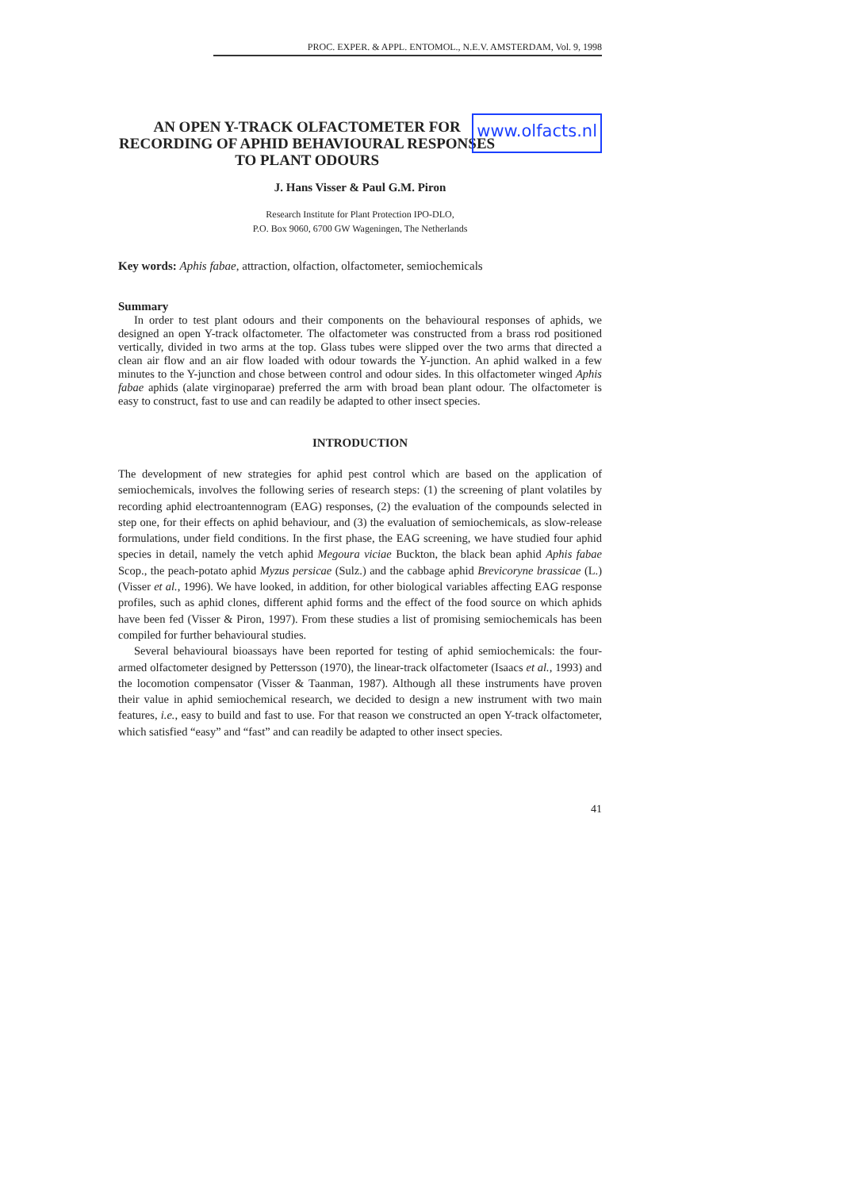PROC. EXPER. & APPL. ENTOMOL., N.E.V. AMSTERDAM, Vol. 9, 1998
AN OPEN Y-TRACK OLFACTOMETER FOR RECORDING OF APHID BEHAVIOURAL RESPONSES TO PLANT ODOURS
www.olfacts.nl
J. Hans Visser & Paul G.M. Piron
Research Institute for Plant Protection IPO-DLO,
P.O. Box 9060, 6700 GW Wageningen, The Netherlands
Key words: Aphis fabae, attraction, olfaction, olfactometer, semiochemicals
Summary
In order to test plant odours and their components on the behavioural responses of aphids, we designed an open Y-track olfactometer. The olfactometer was constructed from a brass rod positioned vertically, divided in two arms at the top. Glass tubes were slipped over the two arms that directed a clean air flow and an air flow loaded with odour towards the Y-junction. An aphid walked in a few minutes to the Y-junction and chose between control and odour sides. In this olfactometer winged Aphis fabae aphids (alate virginoparae) preferred the arm with broad bean plant odour. The olfactometer is easy to construct, fast to use and can readily be adapted to other insect species.
INTRODUCTION
The development of new strategies for aphid pest control which are based on the application of semiochemicals, involves the following series of research steps: (1) the screening of plant volatiles by recording aphid electroantennogram (EAG) responses, (2) the evaluation of the compounds selected in step one, for their effects on aphid behaviour, and (3) the evaluation of semiochemicals, as slow-release formulations, under field conditions. In the first phase, the EAG screening, we have studied four aphid species in detail, namely the vetch aphid Megoura viciae Buckton, the black bean aphid Aphis fabae Scop., the peach-potato aphid Myzus persicae (Sulz.) and the cabbage aphid Brevicoryne brassicae (L.) (Visser et al., 1996). We have looked, in addition, for other biological variables affecting EAG response profiles, such as aphid clones, different aphid forms and the effect of the food source on which aphids have been fed (Visser & Piron, 1997). From these studies a list of promising semiochemicals has been compiled for further behavioural studies.
Several behavioural bioassays have been reported for testing of aphid semiochemicals: the four-armed olfactometer designed by Pettersson (1970), the linear-track olfactometer (Isaacs et al., 1993) and the locomotion compensator (Visser & Taanman, 1987). Although all these instruments have proven their value in aphid semiochemical research, we decided to design a new instrument with two main features, i.e., easy to build and fast to use. For that reason we constructed an open Y-track olfactometer, which satisfied “easy” and “fast” and can readily be adapted to other insect species.
41